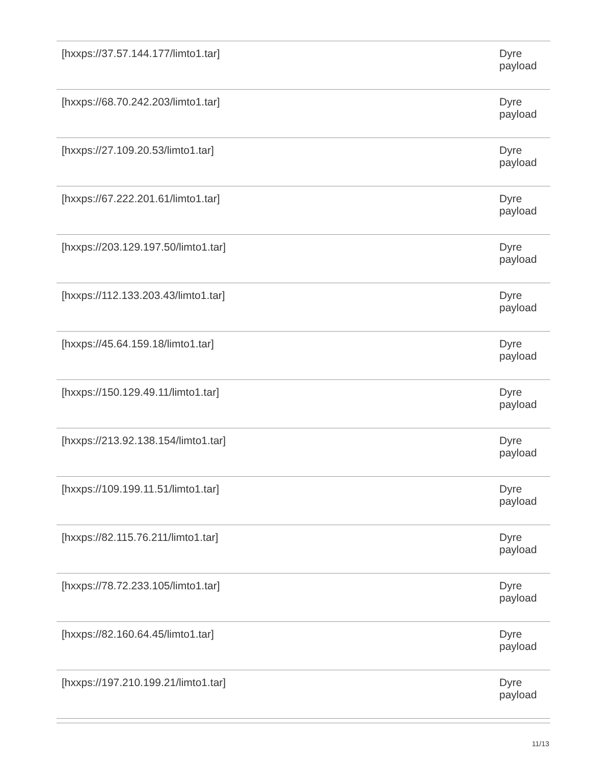| [hxxps://37.57.144.177/limto1.tar] | Dyre payload |
| [hxxps://68.70.242.203/limto1.tar] | Dyre payload |
| [hxxps://27.109.20.53/limto1.tar] | Dyre payload |
| [hxxps://67.222.201.61/limto1.tar] | Dyre payload |
| [hxxps://203.129.197.50/limto1.tar] | Dyre payload |
| [hxxps://112.133.203.43/limto1.tar] | Dyre payload |
| [hxxps://45.64.159.18/limto1.tar] | Dyre payload |
| [hxxps://150.129.49.11/limto1.tar] | Dyre payload |
| [hxxps://213.92.138.154/limto1.tar] | Dyre payload |
| [hxxps://109.199.11.51/limto1.tar] | Dyre payload |
| [hxxps://82.115.76.211/limto1.tar] | Dyre payload |
| [hxxps://78.72.233.105/limto1.tar] | Dyre payload |
| [hxxps://82.160.64.45/limto1.tar] | Dyre payload |
| [hxxps://197.210.199.21/limto1.tar] | Dyre payload |
11/13